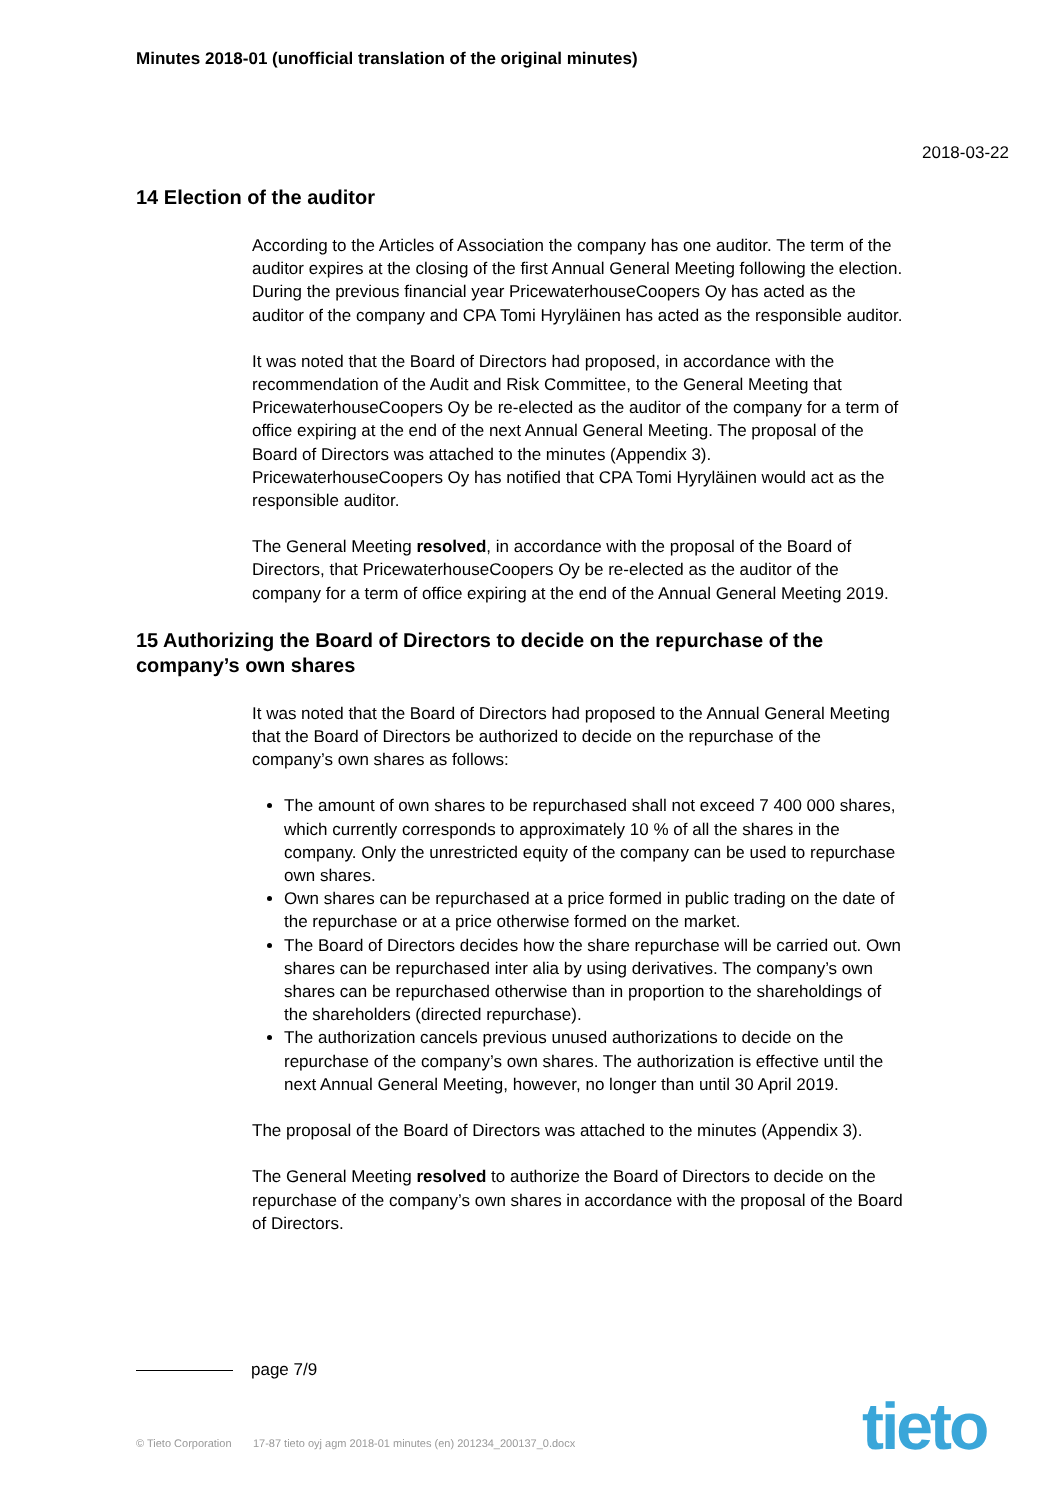Minutes 2018-01 (unofficial translation of the original minutes)
2018-03-22
14 Election of the auditor
According to the Articles of Association the company has one auditor. The term of the auditor expires at the closing of the first Annual General Meeting following the election. During the previous financial year PricewaterhouseCoopers Oy has acted as the auditor of the company and CPA Tomi Hyryläinen has acted as the responsible auditor.
It was noted that the Board of Directors had proposed, in accordance with the recommendation of the Audit and Risk Committee, to the General Meeting that PricewaterhouseCoopers Oy be re-elected as the auditor of the company for a term of office expiring at the end of the next Annual General Meeting. The proposal of the Board of Directors was attached to the minutes (Appendix 3). PricewaterhouseCoopers Oy has notified that CPA Tomi Hyryläinen would act as the responsible auditor.
The General Meeting resolved, in accordance with the proposal of the Board of Directors, that PricewaterhouseCoopers Oy be re-elected as the auditor of the company for a term of office expiring at the end of the Annual General Meeting 2019.
15 Authorizing the Board of Directors to decide on the repurchase of the company’s own shares
It was noted that the Board of Directors had proposed to the Annual General Meeting that the Board of Directors be authorized to decide on the repurchase of the company’s own shares as follows:
The amount of own shares to be repurchased shall not exceed 7 400 000 shares, which currently corresponds to approximately 10 % of all the shares in the company. Only the unrestricted equity of the company can be used to repurchase own shares.
Own shares can be repurchased at a price formed in public trading on the date of the repurchase or at a price otherwise formed on the market.
The Board of Directors decides how the share repurchase will be carried out. Own shares can be repurchased inter alia by using derivatives. The company’s own shares can be repurchased otherwise than in proportion to the shareholdings of the shareholders (directed repurchase).
The authorization cancels previous unused authorizations to decide on the repurchase of the company’s own shares. The authorization is effective until the next Annual General Meeting, however, no longer than until 30 April 2019.
The proposal of the Board of Directors was attached to the minutes (Appendix 3).
The General Meeting resolved to authorize the Board of Directors to decide on the repurchase of the company’s own shares in accordance with the proposal of the Board of Directors.
page 7/9
© Tieto Corporation 17-87 tieto oyj agm 2018-01 minutes (en) 201234_200137_0.docx
tieto